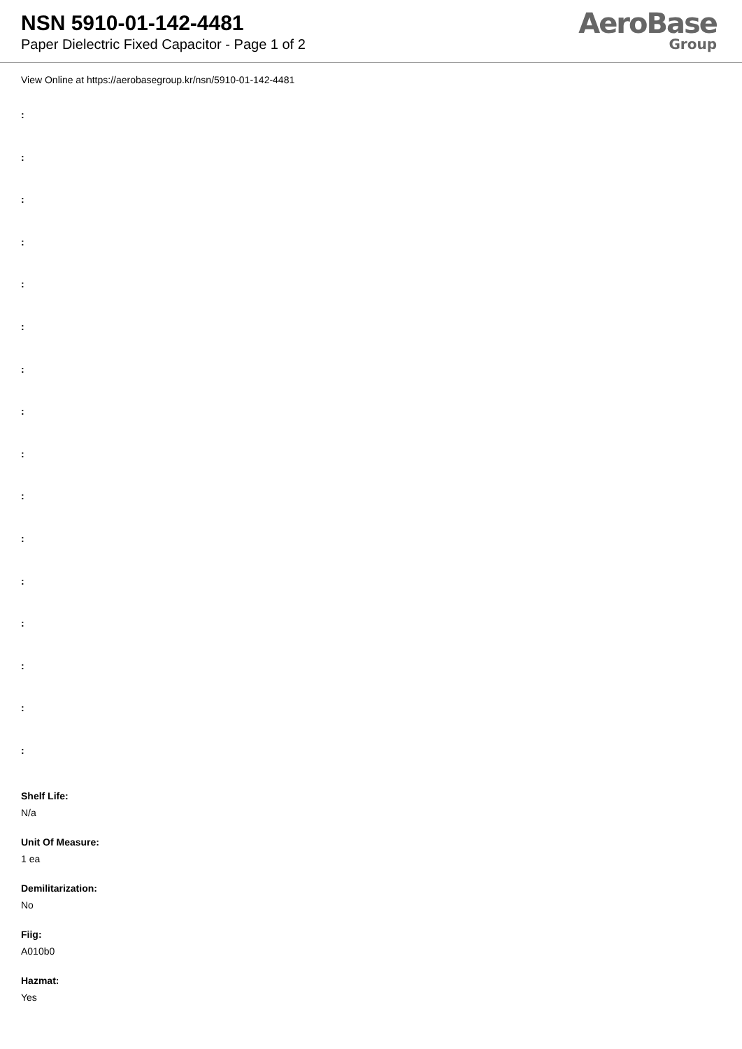NSN 5910-01-142-4481
Paper Dielectric Fixed Capacitor - Page 1 of 2
AeroBase
Group
View Online at https://aerobasegroup.kr/nsn/5910-01-142-4481
:
:
:
:
:
:
:
:
:
:
:
:
:
:
:
:
Shelf Life:
N/a
Unit Of Measure:
1 ea
Demilitarization:
No
Fiig:
A010b0
Hazmat:
Yes